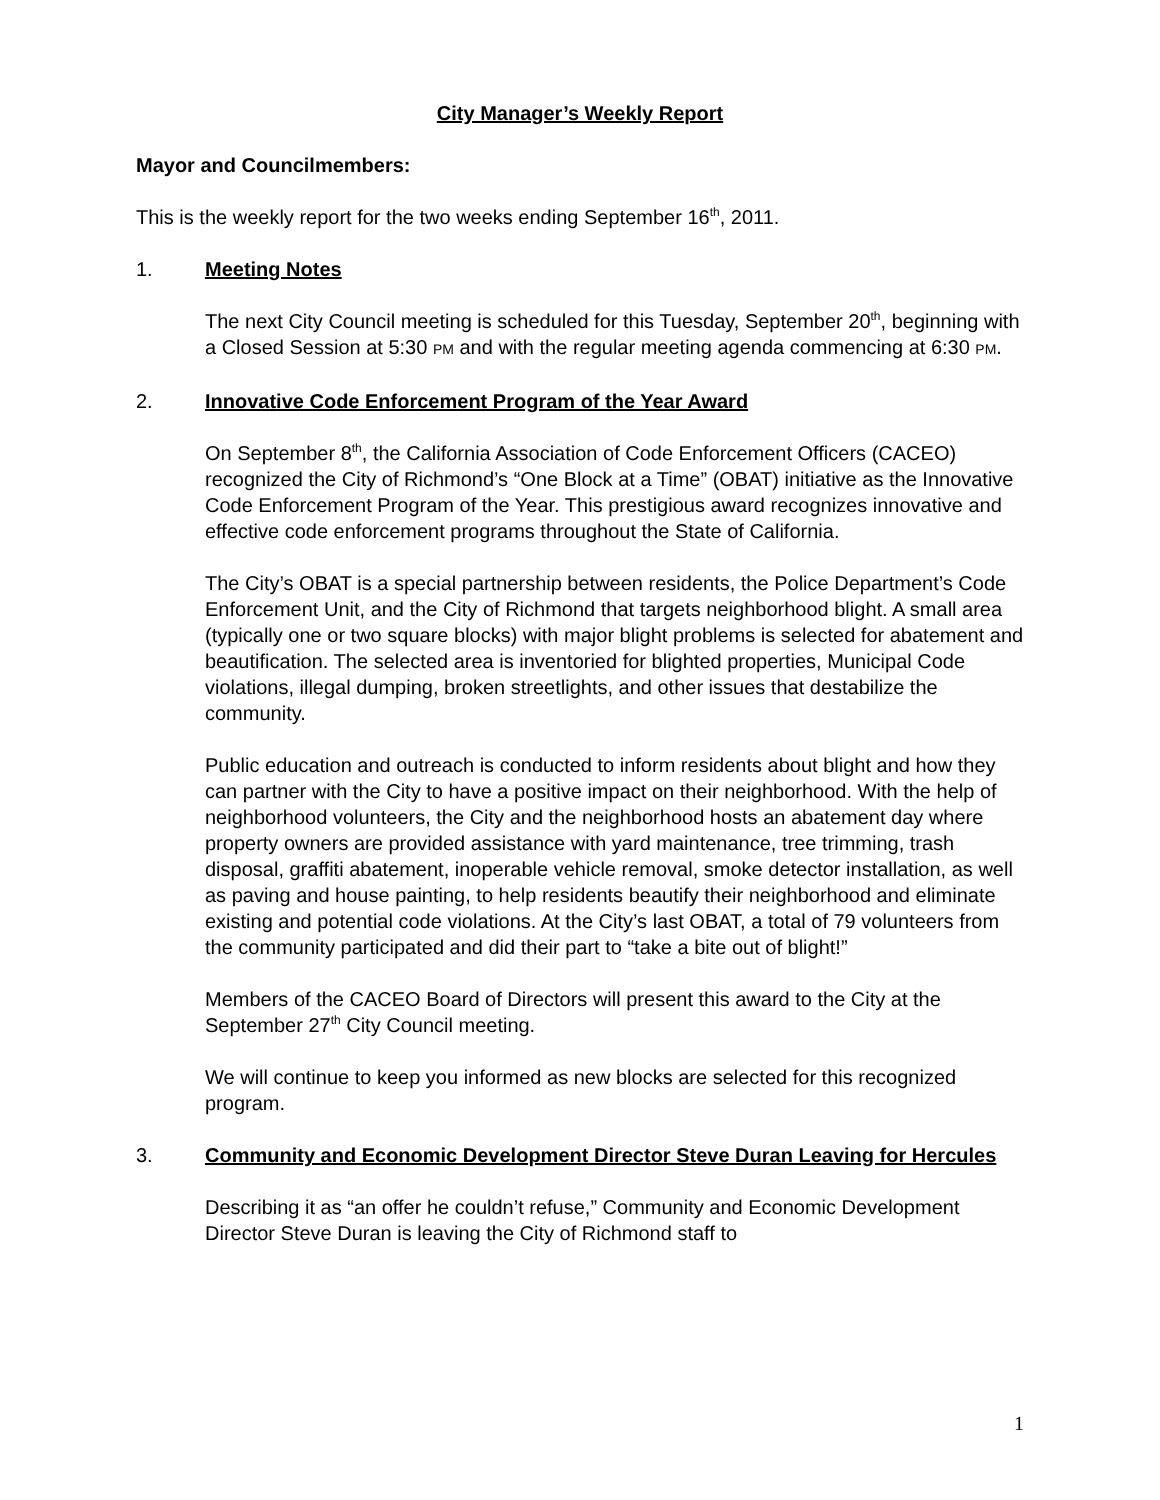City Manager’s Weekly Report
Mayor and Councilmembers:
This is the weekly report for the two weeks ending September 16<sup>th</sup>, 2011.
1. Meeting Notes
The next City Council meeting is scheduled for this Tuesday, September 20<sup>th</sup>, beginning with a Closed Session at 5:30 PM and with the regular meeting agenda commencing at 6:30 PM.
2. Innovative Code Enforcement Program of the Year Award
On September 8<sup>th</sup>, the California Association of Code Enforcement Officers (CACEO) recognized the City of Richmond’s “One Block at a Time” (OBAT) initiative as the Innovative Code Enforcement Program of the Year. This prestigious award recognizes innovative and effective code enforcement programs throughout the State of California.
The City’s OBAT is a special partnership between residents, the Police Department’s Code Enforcement Unit, and the City of Richmond that targets neighborhood blight. A small area (typically one or two square blocks) with major blight problems is selected for abatement and beautification. The selected area is inventoried for blighted properties, Municipal Code violations, illegal dumping, broken streetlights, and other issues that destabilize the community.
Public education and outreach is conducted to inform residents about blight and how they can partner with the City to have a positive impact on their neighborhood. With the help of neighborhood volunteers, the City and the neighborhood hosts an abatement day where property owners are provided assistance with yard maintenance, tree trimming, trash disposal, graffiti abatement, inoperable vehicle removal, smoke detector installation, as well as paving and house painting, to help residents beautify their neighborhood and eliminate existing and potential code violations. At the City’s last OBAT, a total of 79 volunteers from the community participated and did their part to “take a bite out of blight!”
Members of the CACEO Board of Directors will present this award to the City at the September 27<sup>th</sup> City Council meeting.
We will continue to keep you informed as new blocks are selected for this recognized program.
3. Community and Economic Development Director Steve Duran Leaving for Hercules
Describing it as “an offer he couldn’t refuse,” Community and Economic Development Director Steve Duran is leaving the City of Richmond staff to
1